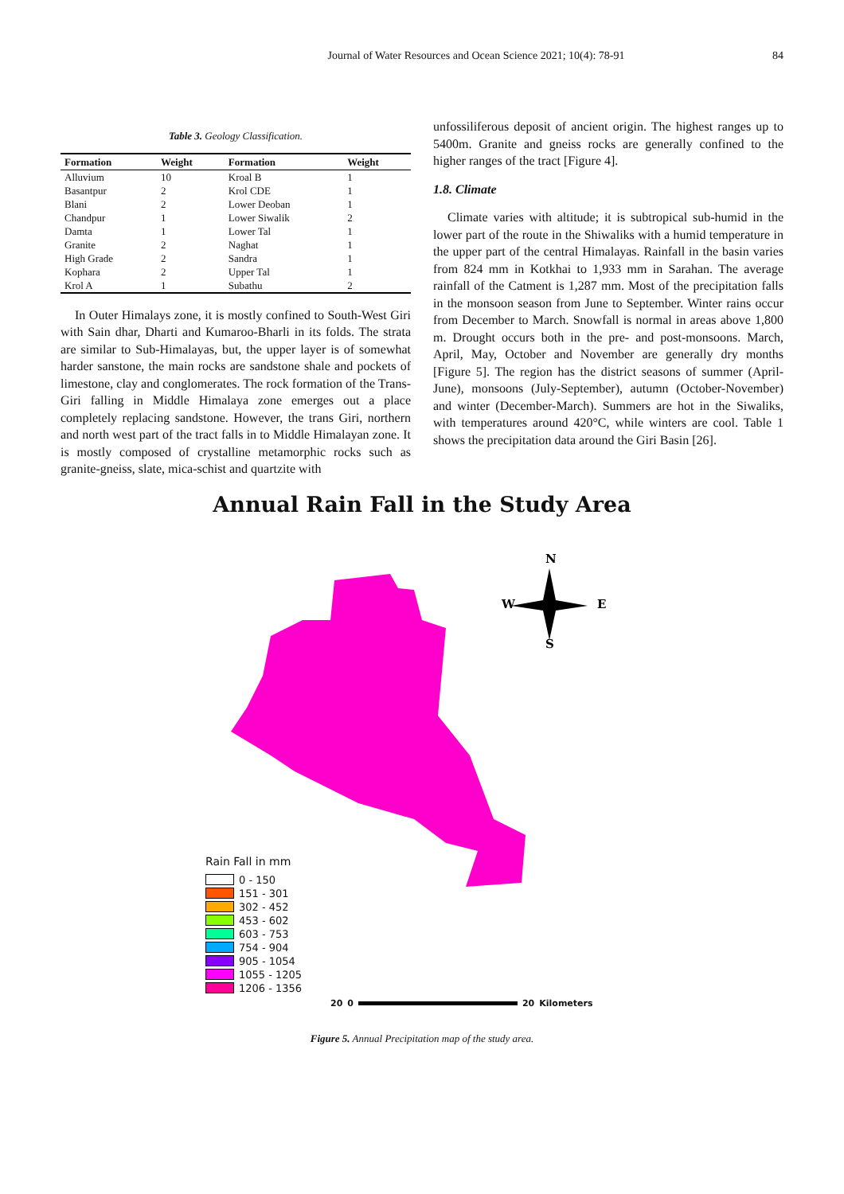Journal of Water Resources and Ocean Science 2021; 10(4): 78-91 84
Table 3. Geology Classification.
| Formation | Weight | Formation | Weight |
| --- | --- | --- | --- |
| Alluvium | 10 | Kroal B | 1 |
| Basantpur | 2 | Krol CDE | 1 |
| Blani | 2 | Lower Deoban | 1 |
| Chandpur | 1 | Lower Siwalik | 2 |
| Damta | 1 | Lower Tal | 1 |
| Granite | 2 | Naghat | 1 |
| High Grade | 2 | Sandra | 1 |
| Kophara | 2 | Upper Tal | 1 |
| Krol A | 1 | Subathu | 2 |
In Outer Himalays zone, it is mostly confined to South-West Giri with Sain dhar, Dharti and Kumaroo-Bharli in its folds. The strata are similar to Sub-Himalayas, but, the upper layer is of somewhat harder sanstone, the main rocks are sandstone shale and pockets of limestone, clay and conglomerates. The rock formation of the Trans-Giri falling in Middle Himalaya zone emerges out a place completely replacing sandstone. However, the trans Giri, northern and north west part of the tract falls in to Middle Himalayan zone. It is mostly composed of crystalline metamorphic rocks such as granite-gneiss, slate, mica-schist and quartzite with
unfossiliferous deposit of ancient origin. The highest ranges up to 5400m. Granite and gneiss rocks are generally confined to the higher ranges of the tract [Figure 4].
1.8. Climate
Climate varies with altitude; it is subtropical sub-humid in the lower part of the route in the Shiwaliks with a humid temperature in the upper part of the central Himalayas. Rainfall in the basin varies from 824 mm in Kotkhai to 1,933 mm in Sarahan. The average rainfall of the Catment is 1,287 mm. Most of the precipitation falls in the monsoon season from June to September. Winter rains occur from December to March. Snowfall is normal in areas above 1,800 m. Drought occurs both in the pre- and post-monsoons. March, April, May, October and November are generally dry months [Figure 5]. The region has the district seasons of summer (April-June), monsoons (July-September), autumn (October-November) and winter (December-March). Summers are hot in the Siwaliks, with temperatures around 420°C, while winters are cool. Table 1 shows the precipitation data around the Giri Basin [26].
Annual Rain Fall in the Study Area
N
W
E
S
Rain Fall in mm
0 - 150
151 - 301
302 - 452
453 - 602
603 - 753
754 - 904
905 - 1054
1055 - 1205
1206 - 1356
20 0 20 Kilometers
Figure 5. Annual Precipitation map of the study area.